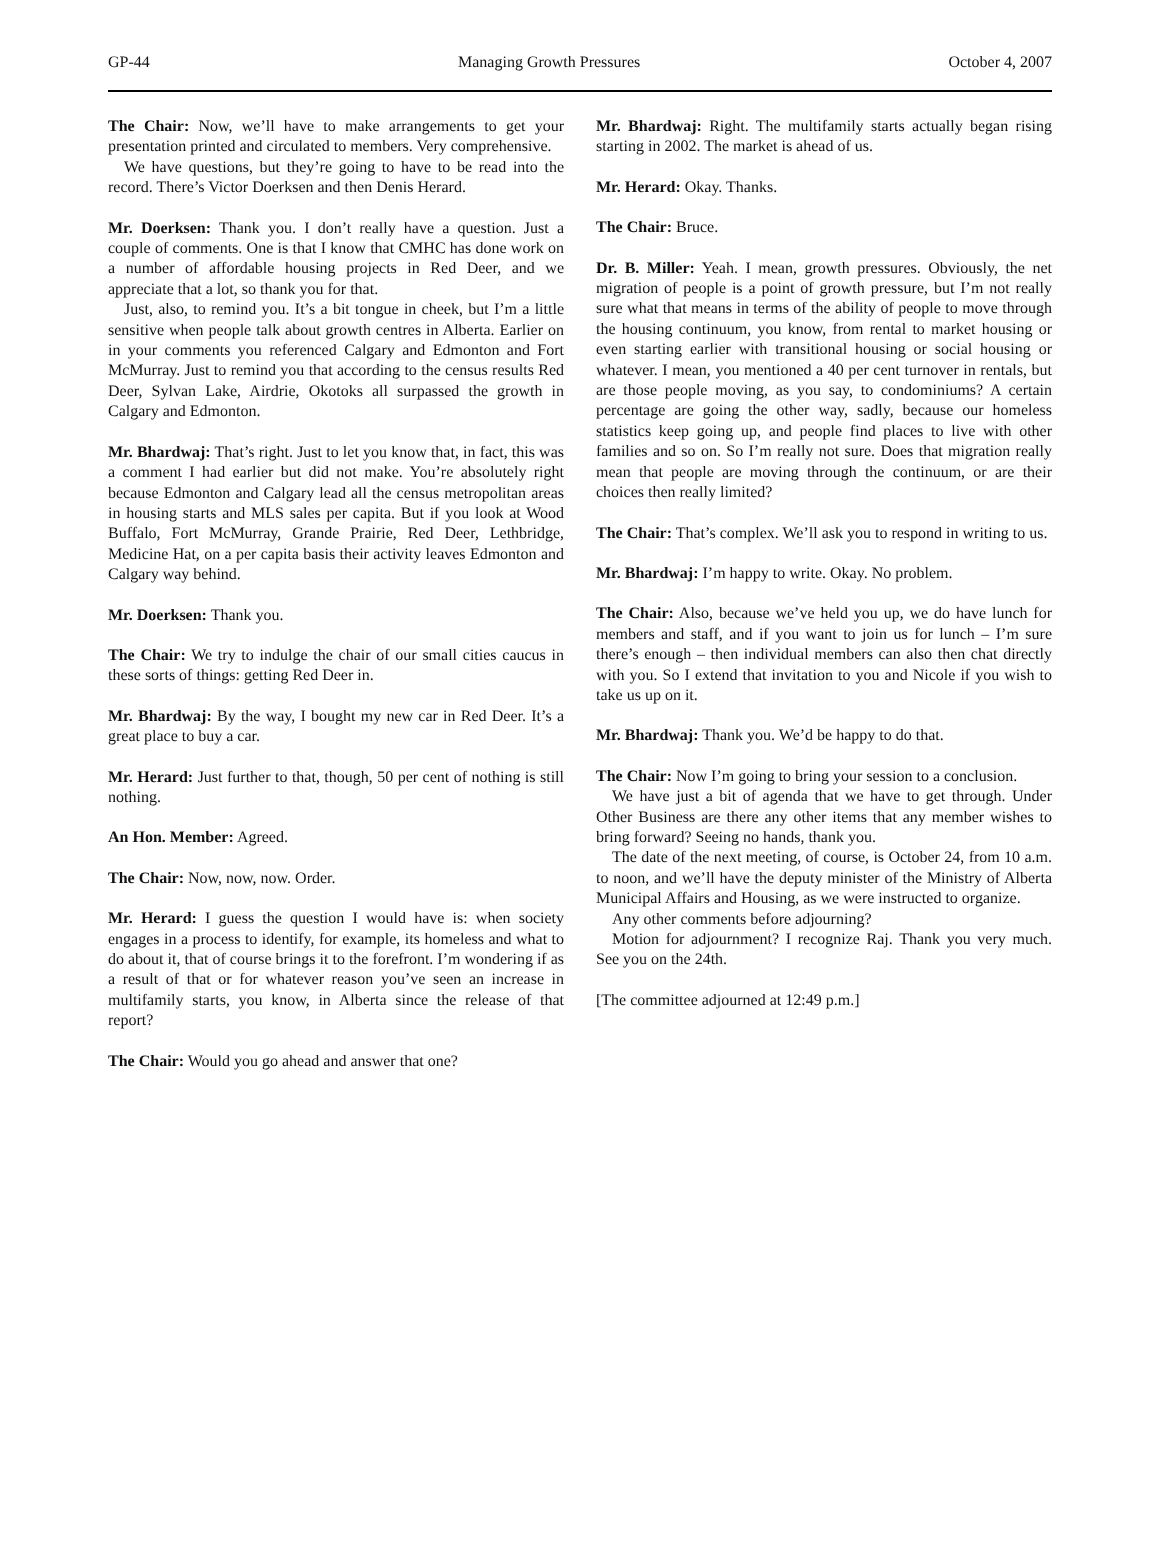GP-44 Managing Growth Pressures October 4, 2007
The Chair: Now, we’ll have to make arrangements to get your presentation printed and circulated to members. Very comprehensive.
We have questions, but they’re going to have to be read into the record. There’s Victor Doerksen and then Denis Herard.
Mr. Doerksen: Thank you. I don’t really have a question. Just a couple of comments. One is that I know that CMHC has done work on a number of affordable housing projects in Red Deer, and we appreciate that a lot, so thank you for that.
Just, also, to remind you. It’s a bit tongue in cheek, but I’m a little sensitive when people talk about growth centres in Alberta. Earlier on in your comments you referenced Calgary and Edmonton and Fort McMurray. Just to remind you that according to the census results Red Deer, Sylvan Lake, Airdrie, Okotoks all surpassed the growth in Calgary and Edmonton.
Mr. Bhardwaj: That’s right. Just to let you know that, in fact, this was a comment I had earlier but did not make. You’re absolutely right because Edmonton and Calgary lead all the census metropolitan areas in housing starts and MLS sales per capita. But if you look at Wood Buffalo, Fort McMurray, Grande Prairie, Red Deer, Lethbridge, Medicine Hat, on a per capita basis their activity leaves Edmonton and Calgary way behind.
Mr. Doerksen: Thank you.
The Chair: We try to indulge the chair of our small cities caucus in these sorts of things: getting Red Deer in.
Mr. Bhardwaj: By the way, I bought my new car in Red Deer. It’s a great place to buy a car.
Mr. Herard: Just further to that, though, 50 per cent of nothing is still nothing.
An Hon. Member: Agreed.
The Chair: Now, now, now. Order.
Mr. Herard: I guess the question I would have is: when society engages in a process to identify, for example, its homeless and what to do about it, that of course brings it to the forefront. I’m wondering if as a result of that or for whatever reason you’ve seen an increase in multifamily starts, you know, in Alberta since the release of that report?
The Chair: Would you go ahead and answer that one?
Mr. Bhardwaj: Right. The multifamily starts actually began rising starting in 2002. The market is ahead of us.
Mr. Herard: Okay. Thanks.
The Chair: Bruce.
Dr. B. Miller: Yeah. I mean, growth pressures. Obviously, the net migration of people is a point of growth pressure, but I’m not really sure what that means in terms of the ability of people to move through the housing continuum, you know, from rental to market housing or even starting earlier with transitional housing or social housing or whatever. I mean, you mentioned a 40 per cent turnover in rentals, but are those people moving, as you say, to condominiums? A certain percentage are going the other way, sadly, because our homeless statistics keep going up, and people find places to live with other families and so on. So I’m really not sure. Does that migration really mean that people are moving through the continuum, or are their choices then really limited?
The Chair: That’s complex. We’ll ask you to respond in writing to us.
Mr. Bhardwaj: I’m happy to write. Okay. No problem.
The Chair: Also, because we’ve held you up, we do have lunch for members and staff, and if you want to join us for lunch – I’m sure there’s enough – then individual members can also then chat directly with you. So I extend that invitation to you and Nicole if you wish to take us up on it.
Mr. Bhardwaj: Thank you. We’d be happy to do that.
The Chair: Now I’m going to bring your session to a conclusion.
We have just a bit of agenda that we have to get through. Under Other Business are there any other items that any member wishes to bring forward? Seeing no hands, thank you.
The date of the next meeting, of course, is October 24, from 10 a.m. to noon, and we’ll have the deputy minister of the Ministry of Alberta Municipal Affairs and Housing, as we were instructed to organize.
Any other comments before adjourning?
Motion for adjournment? I recognize Raj. Thank you very much. See you on the 24th.
[The committee adjourned at 12:49 p.m.]